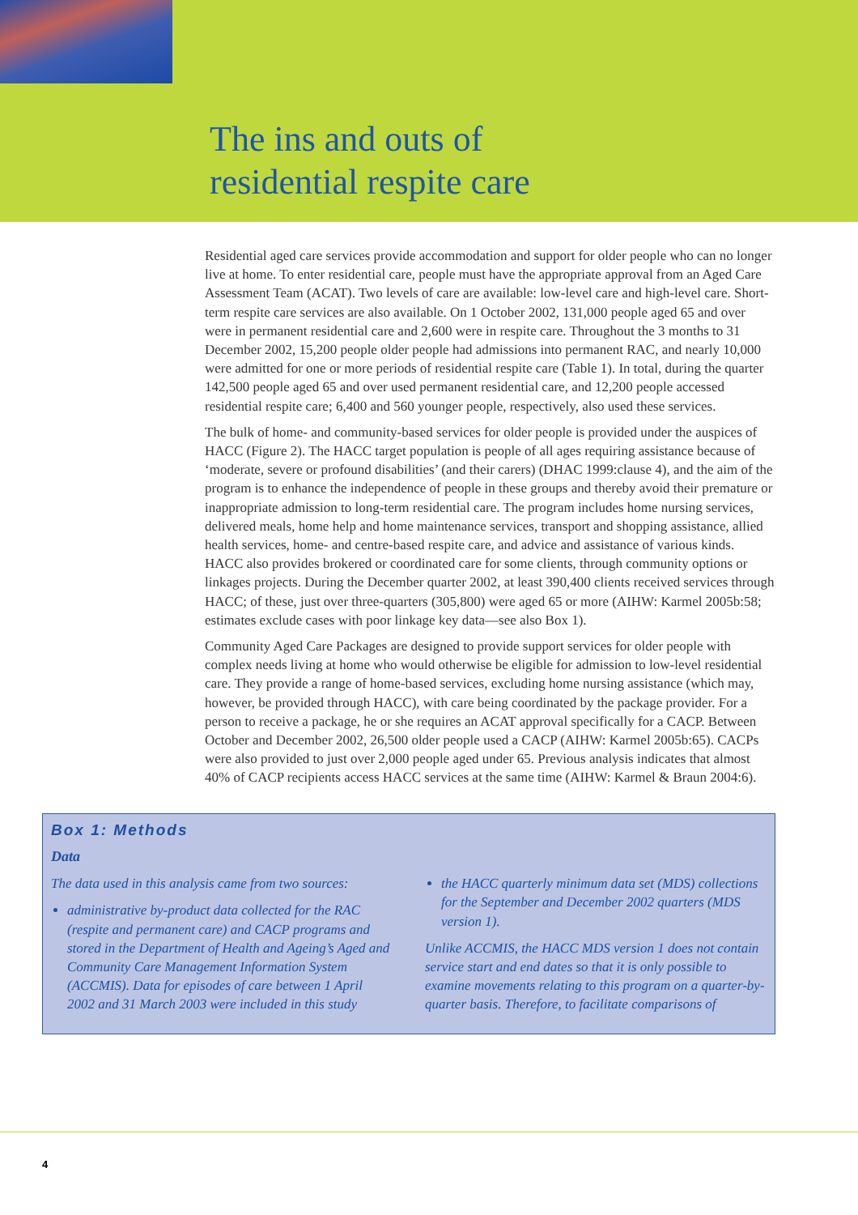The ins and outs of
residential respite care
Residential aged care services provide accommodation and support for older people who can no longer live at home. To enter residential care, people must have the appropriate approval from an Aged Care Assessment Team (ACAT). Two levels of care are available: low-level care and high-level care. Short-term respite care services are also available. On 1 October 2002, 131,000 people aged 65 and over were in permanent residential care and 2,600 were in respite care. Throughout the 3 months to 31 December 2002, 15,200 people older people had admissions into permanent RAC, and nearly 10,000 were admitted for one or more periods of residential respite care (Table 1). In total, during the quarter 142,500 people aged 65 and over used permanent residential care, and 12,200 people accessed residential respite care; 6,400 and 560 younger people, respectively, also used these services.
The bulk of home- and community-based services for older people is provided under the auspices of HACC (Figure 2). The HACC target population is people of all ages requiring assistance because of ‘moderate, severe or profound disabilities’ (and their carers) (DHAC 1999:clause 4), and the aim of the program is to enhance the independence of people in these groups and thereby avoid their premature or inappropriate admission to long-term residential care. The program includes home nursing services, delivered meals, home help and home maintenance services, transport and shopping assistance, allied health services, home- and centre-based respite care, and advice and assistance of various kinds. HACC also provides brokered or coordinated care for some clients, through community options or linkages projects. During the December quarter 2002, at least 390,400 clients received services through HACC; of these, just over three-quarters (305,800) were aged 65 or more (AIHW: Karmel 2005b:58; estimates exclude cases with poor linkage key data—see also Box 1).
Community Aged Care Packages are designed to provide support services for older people with complex needs living at home who would otherwise be eligible for admission to low-level residential care. They provide a range of home-based services, excluding home nursing assistance (which may, however, be provided through HACC), with care being coordinated by the package provider. For a person to receive a package, he or she requires an ACAT approval specifically for a CACP. Between October and December 2002, 26,500 older people used a CACP (AIHW: Karmel 2005b:65). CACPs were also provided to just over 2,000 people aged under 65. Previous analysis indicates that almost 40% of CACP recipients access HACC services at the same time (AIHW: Karmel & Braun 2004:6).
Box 1: Methods
Data
The data used in this analysis came from two sources:
administrative by-product data collected for the RAC (respite and permanent care) and CACP programs and stored in the Department of Health and Ageing’s Aged and Community Care Management Information System (ACCMIS). Data for episodes of care between 1 April 2002 and 31 March 2003 were included in this study
the HACC quarterly minimum data set (MDS) collections for the September and December 2002 quarters (MDS version 1).
Unlike ACCMIS, the HACC MDS version 1 does not contain service start and end dates so that it is only possible to examine movements relating to this program on a quarter-by-quarter basis. Therefore, to facilitate comparisons of
4